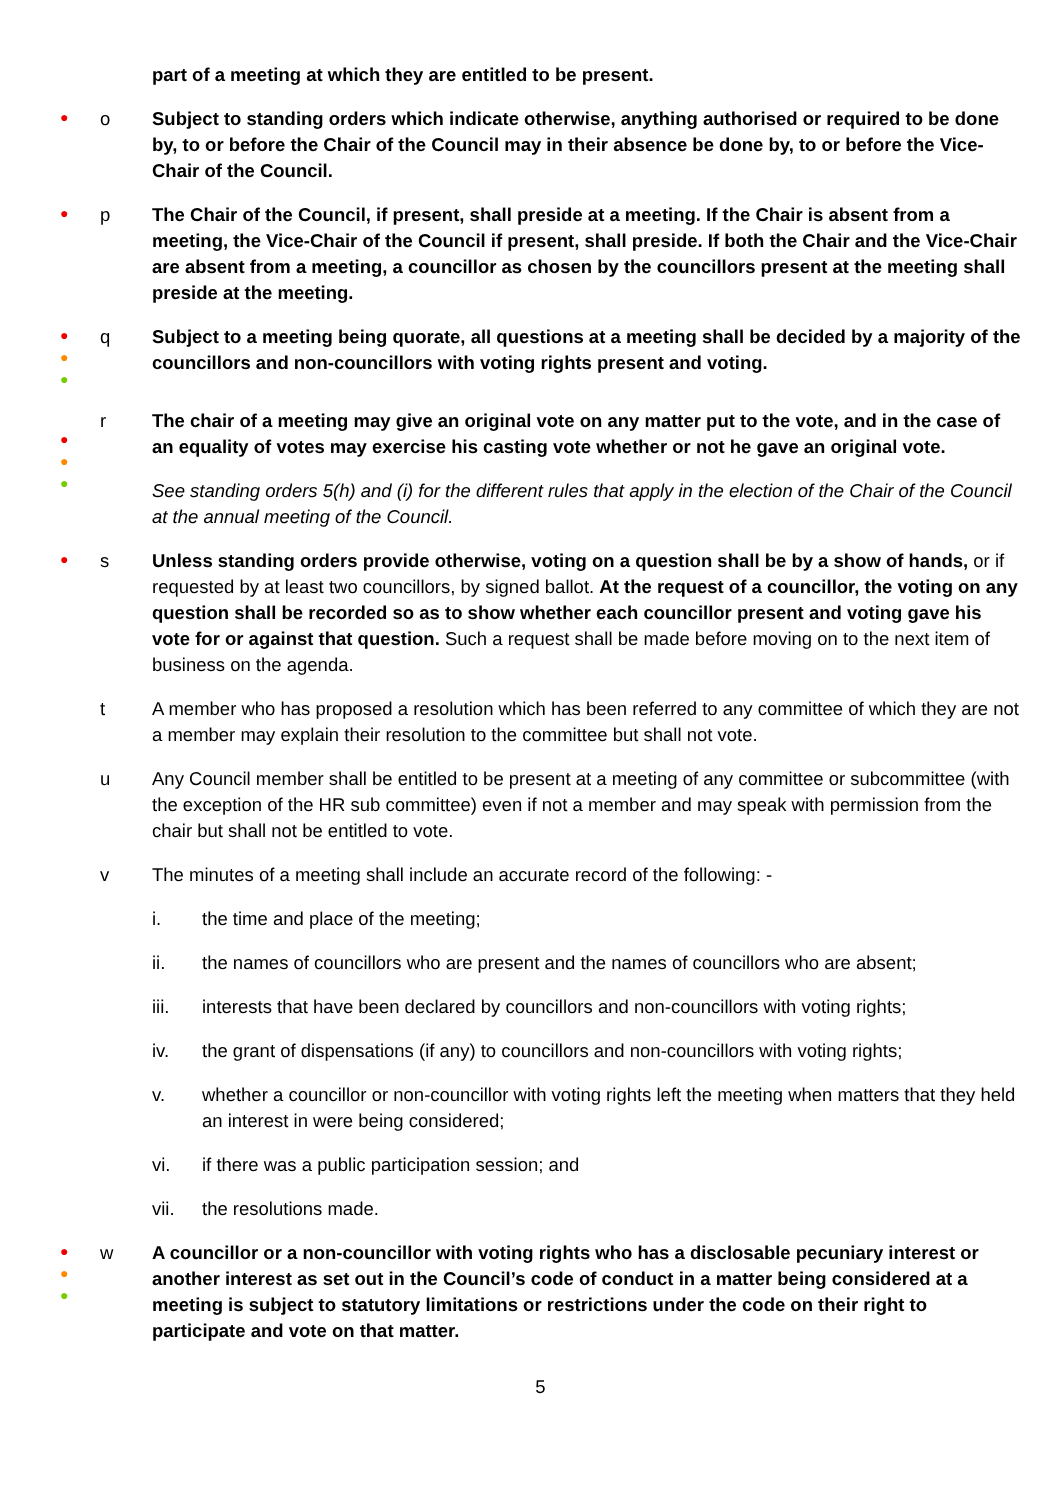part of a meeting at which they are entitled to be present.
●
o Subject to standing orders which indicate otherwise, anything authorised or required to be done by, to or before the Chair of the Council may in their absence be done by, to or before the Vice-Chair of the Council.
●
p The Chair of the Council, if present, shall preside at a meeting. If the Chair is absent from a meeting, the Vice-Chair of the Council if present, shall preside. If both the Chair and the Vice-Chair are absent from a meeting, a councillor as chosen by the councillors present at the meeting shall preside at the meeting.
●
●
●
q Subject to a meeting being quorate, all questions at a meeting shall be decided by a majority of the councillors and non-councillors with voting rights present and voting.
●
●
●
r The chair of a meeting may give an original vote on any matter put to the vote, and in the case of an equality of votes may exercise his casting vote whether or not he gave an original vote.
See standing orders 5(h) and (i) for the different rules that apply in the election of the Chair of the Council at the annual meeting of the Council.
●
s Unless standing orders provide otherwise, voting on a question shall be by a show of hands, or if requested by at least two councillors, by signed ballot. At the request of a councillor, the voting on any question shall be recorded so as to show whether each councillor present and voting gave his vote for or against that question. Such a request shall be made before moving on to the next item of business on the agenda.
t A member who has proposed a resolution which has been referred to any committee of which they are not a member may explain their resolution to the committee but shall not vote.
u Any Council member shall be entitled to be present at a meeting of any committee or subcommittee (with the exception of the HR sub committee) even if not a member and may speak with permission from the chair but shall not be entitled to vote.
v The minutes of a meeting shall include an accurate record of the following: -
i. the time and place of the meeting;
ii. the names of councillors who are present and the names of councillors who are absent;
iii. interests that have been declared by councillors and non-councillors with voting rights;
iv. the grant of dispensations (if any) to councillors and non-councillors with voting rights;
v. whether a councillor or non-councillor with voting rights left the meeting when matters that they held an interest in were being considered;
vi. if there was a public participation session; and
vii. the resolutions made.
●
●
●
w A councillor or a non-councillor with voting rights who has a disclosable pecuniary interest or another interest as set out in the Council’s code of conduct in a matter being considered at a meeting is subject to statutory limitations or restrictions under the code on their right to participate and vote on that matter.
5